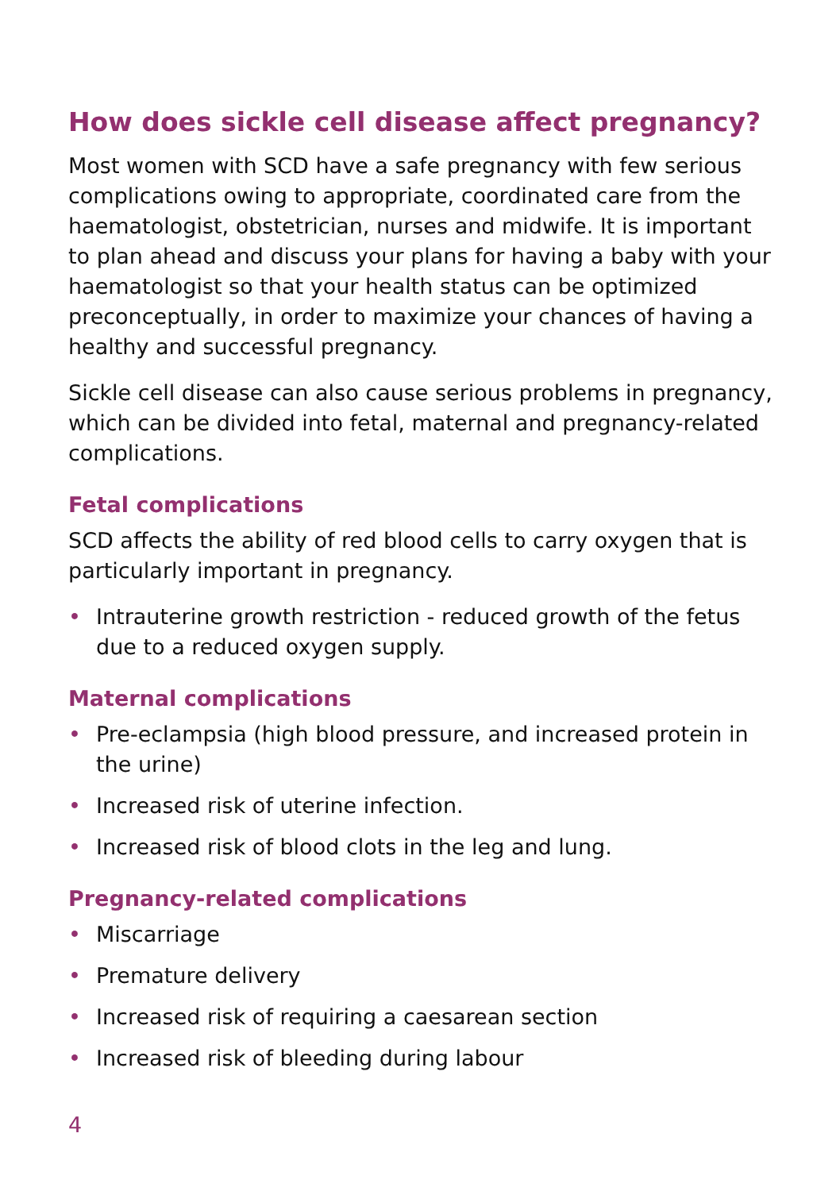How does sickle cell disease affect pregnancy?
Most women with SCD have a safe pregnancy with few serious complications owing to appropriate, coordinated care from the haematologist, obstetrician, nurses and midwife. It is important to plan ahead and discuss your plans for having a baby with your haematologist so that your health status can be optimized preconceptually, in order to maximize your chances of having a healthy and successful pregnancy.
Sickle cell disease can also cause serious problems in pregnancy, which can be divided into fetal, maternal and pregnancy-related complications.
Fetal complications
SCD affects the ability of red blood cells to carry oxygen that is particularly important in pregnancy.
• Intrauterine growth restriction - reduced growth of the fetus due to a reduced oxygen supply.
Maternal complications
• Pre-eclampsia (high blood pressure, and increased protein in the urine)
• Increased risk of uterine infection.
• Increased risk of blood clots in the leg and lung.
Pregnancy-related complications
• Miscarriage
• Premature delivery
• Increased risk of requiring a caesarean section
• Increased risk of bleeding during labour
4